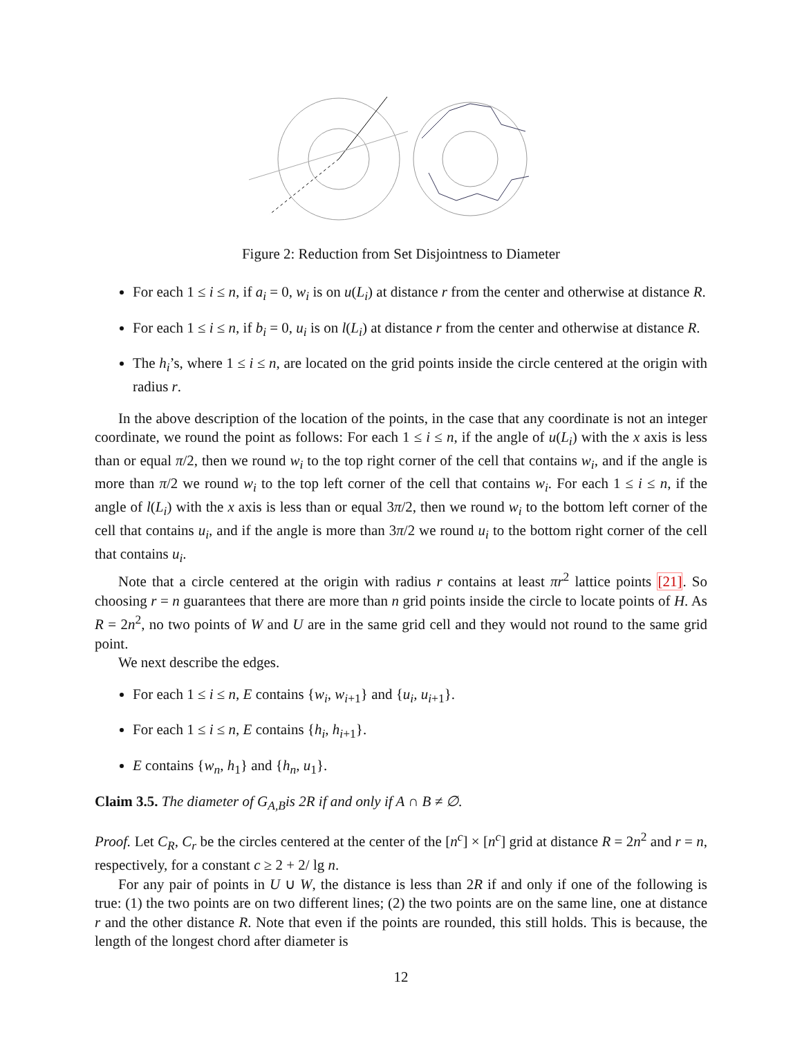Figure 2: Reduction from Set Disjointness to Diameter
For each 1 ≤ i ≤ n, if a<sub>i</sub> = 0, w<sub>i</sub> is on u(L<sub>i</sub>) at distance r from the center and otherwise at distance R.
For each 1 ≤ i ≤ n, if b<sub>i</sub> = 0, u<sub>i</sub> is on l(L<sub>i</sub>) at distance r from the center and otherwise at distance R.
The h<sub>i</sub>’s, where 1 ≤ i ≤ n, are located on the grid points inside the circle centered at the origin with radius r.
In the above description of the location of the points, in the case that any coordinate is not an integer coordinate, we round the point as follows: For each 1 ≤ i ≤ n, if the angle of u(L<sub>i</sub>) with the x axis is less than or equal π/2, then we round w<sub>i</sub> to the top right corner of the cell that contains w<sub>i</sub>, and if the angle is more than π/2 we round w<sub>i</sub> to the top left corner of the cell that contains w<sub>i</sub>. For each 1 ≤ i ≤ n, if the angle of l(L<sub>i</sub>) with the x axis is less than or equal 3π/2, then we round w<sub>i</sub> to the bottom left corner of the cell that contains u<sub>i</sub>, and if the angle is more than 3π/2 we round u<sub>i</sub> to the bottom right corner of the cell that contains u<sub>i</sub>.
Note that a circle centered at the origin with radius r contains at least πr<sup>2</sup> lattice points [21]. So choosing r = n guarantees that there are more than n grid points inside the circle to locate points of H. As R = 2n<sup>2</sup>, no two points of W and U are in the same grid cell and they would not round to the same grid point.
We next describe the edges.
For each 1 ≤ i ≤ n, E contains {w<sub>i</sub>, w<sub>i</sub><sub>+1</sub>} and {u<sub>i</sub>, u<sub>i</sub><sub>+1</sub>}.
For each 1 ≤ i ≤ n, E contains {h<sub>i</sub>, h<sub>i</sub><sub>+1</sub>}.
E contains {w<sub>n</sub>, h<sub>1</sub>} and {h<sub>n</sub>, u<sub>1</sub>}.
Claim 3.5. The diameter of G<sub>A,B</sub>is 2R if and only if A ∩ B ≠ ∅.
Proof. Let C<sub>R</sub>, C<sub>r</sub> be the circles centered at the center of the [n<sup>c</sup>] × [n<sup>c</sup>] grid at distance R = 2n<sup>2</sup> and r = n, respectively, for a constant c ≥ 2 + 2/ lg n.
For any pair of points in U ∪ W, the distance is less than 2R if and only if one of the following is true: (1) the two points are on two different lines; (2) the two points are on the same line, one at distance r and the other distance R. Note that even if the points are rounded, this still holds. This is because, the length of the longest chord after diameter is
12